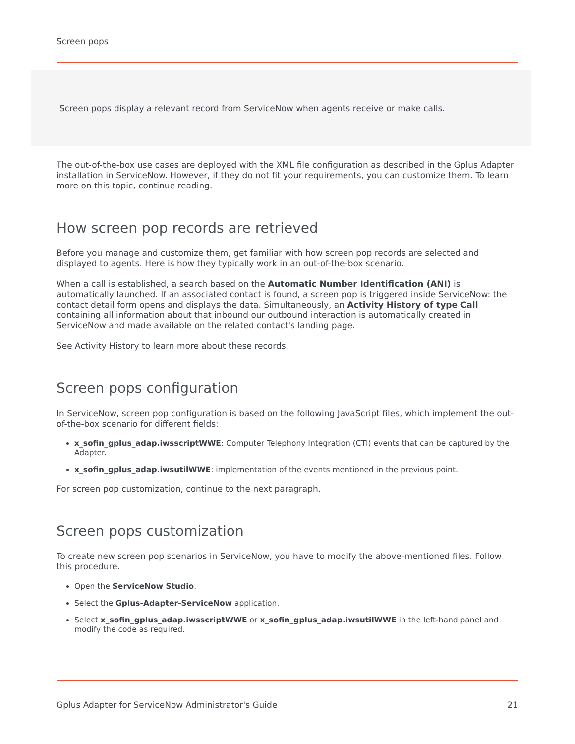Screen pops
Screen pops display a relevant record from ServiceNow when agents receive or make calls.
The out-of-the-box use cases are deployed with the XML file configuration as described in the Gplus Adapter installation in ServiceNow. However, if they do not fit your requirements, you can customize them. To learn more on this topic, continue reading.
How screen pop records are retrieved
Before you manage and customize them, get familiar with how screen pop records are selected and displayed to agents. Here is how they typically work in an out-of-the-box scenario.
When a call is established, a search based on the Automatic Number Identification (ANI) is automatically launched. If an associated contact is found, a screen pop is triggered inside ServiceNow: the contact detail form opens and displays the data. Simultaneously, an Activity History of type Call containing all information about that inbound our outbound interaction is automatically created in ServiceNow and made available on the related contact's landing page.
See Activity History to learn more about these records.
Screen pops configuration
In ServiceNow, screen pop configuration is based on the following JavaScript files, which implement the out-of-the-box scenario for different fields:
x_sofin_gplus_adap.iwsscriptWWE: Computer Telephony Integration (CTI) events that can be captured by the Adapter.
x_sofin_gplus_adap.iwsutilWWE: implementation of the events mentioned in the previous point.
For screen pop customization, continue to the next paragraph.
Screen pops customization
To create new screen pop scenarios in ServiceNow, you have to modify the above-mentioned files. Follow this procedure.
Open the ServiceNow Studio.
Select the Gplus-Adapter-ServiceNow application.
Select x_sofin_gplus_adap.iwsscriptWWE or x_sofin_gplus_adap.iwsutilWWE in the left-hand panel and modify the code as required.
Gplus Adapter for ServiceNow Administrator's Guide 21